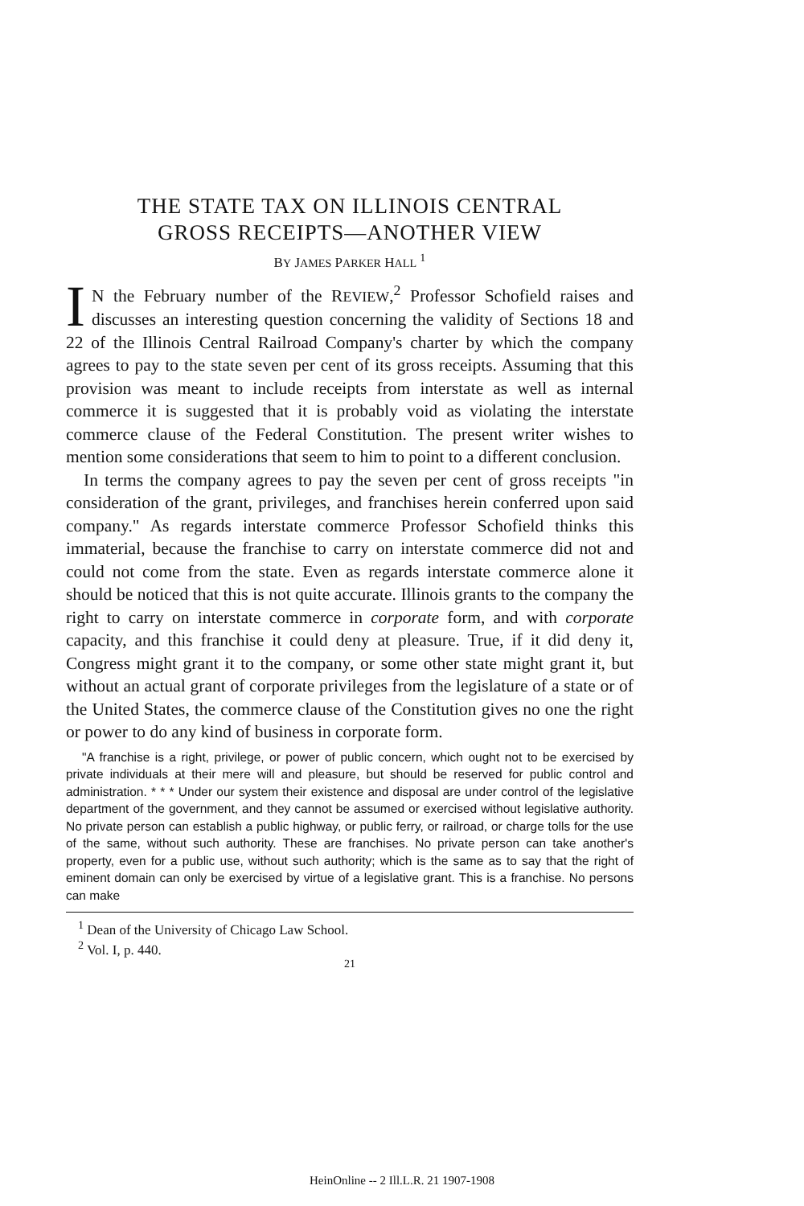THE STATE TAX ON ILLINOIS CENTRAL
GROSS RECEIPTS—ANOTHER VIEW
BY JAMES PARKER HALL <sup>1</sup>
IN the February number of the REVIEW,<sup>2</sup> Professor Schofield raises and discusses an interesting question concerning the validity of Sections 18 and 22 of the Illinois Central Railroad Company's charter by which the company agrees to pay to the state seven per cent of its gross receipts. Assuming that this provision was meant to include receipts from interstate as well as internal commerce it is suggested that it is probably void as violating the interstate commerce clause of the Federal Constitution. The present writer wishes to mention some considerations that seem to him to point to a different conclusion.
In terms the company agrees to pay the seven per cent of gross receipts "in consideration of the grant, privileges, and franchises herein conferred upon said company." As regards interstate commerce Professor Schofield thinks this immaterial, because the franchise to carry on interstate commerce did not and could not come from the state. Even as regards interstate commerce alone it should be noticed that this is not quite accurate. Illinois grants to the company the right to carry on interstate commerce in corporate form, and with corporate capacity, and this franchise it could deny at pleasure. True, if it did deny it, Congress might grant it to the company, or some other state might grant it, but without an actual grant of corporate privileges from the legislature of a state or of the United States, the commerce clause of the Constitution gives no one the right or power to do any kind of business in corporate form.
"A franchise is a right, privilege, or power of public concern, which ought not to be exercised by private individuals at their mere will and pleasure, but should be reserved for public control and administration. * * * Under our system their existence and disposal are under control of the legislative department of the government, and they cannot be assumed or exercised without legislative authority. No private person can establish a public highway, or public ferry, or railroad, or charge tolls for the use of the same, without such authority. These are franchises. No private person can take another's property, even for a public use, without such authority; which is the same as to say that the right of eminent domain can only be exercised by virtue of a legislative grant. This is a franchise. No persons can make
<sup>1</sup> Dean of the University of Chicago Law School.
<sup>2</sup> Vol. I, p. 440.
21
HeinOnline -- 2 Ill.L.R. 21 1907-1908